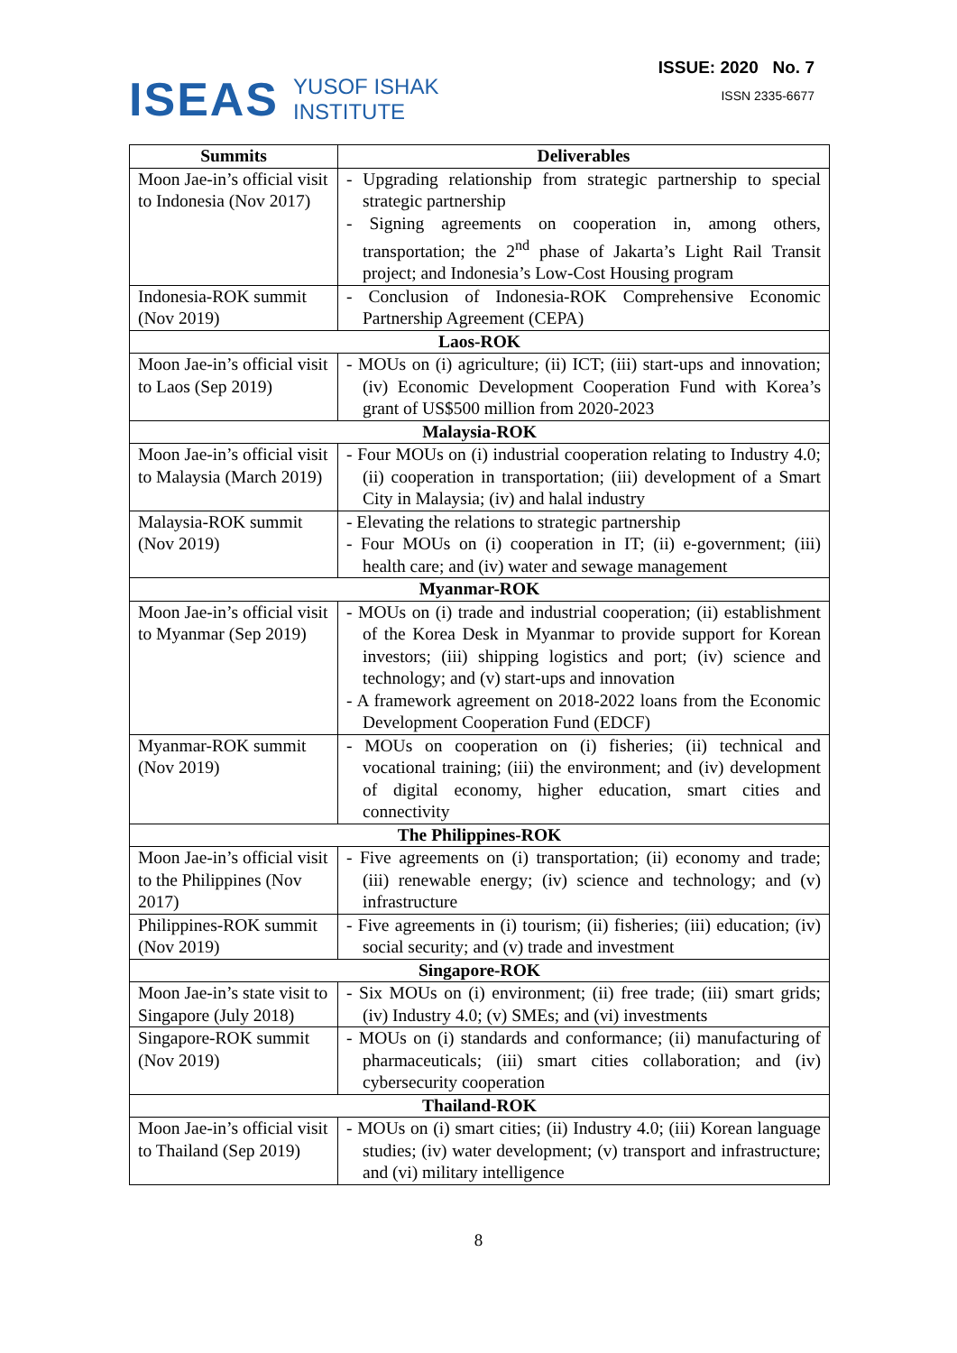ISEAS
YUSOF ISHAK
INSTITUTE
ISSUE: 2020 No. 7
ISSN 2335-6677
| Summits | Deliverables |
| --- | --- |
| Moon Jae-in’s official visit to Indonesia (Nov 2017) | - Upgrading relationship from strategic partnership to special strategic partnership - Signing agreements on cooperation in, among others, transportation; the 2<sup>nd</sup> phase of Jakarta’s Light Rail Transit project; and Indonesia’s Low-Cost Housing program |
| Indonesia-ROK summit (Nov 2019) | - Conclusion of Indonesia-ROK Comprehensive Economic Partnership Agreement (CEPA) |
| Laos-ROK | |
| Moon Jae-in’s official visit to Laos (Sep 2019) | - MOUs on (i) agriculture; (ii) ICT; (iii) start-ups and innovation; (iv) Economic Development Cooperation Fund with Korea’s grant of US$500 million from 2020-2023 |
| Malaysia-ROK | |
| Moon Jae-in’s official visit to Malaysia (March 2019) | - Four MOUs on (i) industrial cooperation relating to Industry 4.0; (ii) cooperation in transportation; (iii) development of a Smart City in Malaysia; (iv) and halal industry |
| Malaysia-ROK summit (Nov 2019) | - Elevating the relations to strategic partnership - Four MOUs on (i) cooperation in IT; (ii) e-government; (iii) health care; and (iv) water and sewage management |
| Myanmar-ROK | |
| Moon Jae-in’s official visit to Myanmar (Sep 2019) | - MOUs on (i) trade and industrial cooperation; (ii) establishment of the Korea Desk in Myanmar to provide support for Korean investors; (iii) shipping logistics and port; (iv) science and technology; and (v) start-ups and innovation - A framework agreement on 2018-2022 loans from the Economic Development Cooperation Fund (EDCF) |
| Myanmar-ROK summit (Nov 2019) | - MOUs on cooperation on (i) fisheries; (ii) technical and vocational training; (iii) the environment; and (iv) development of digital economy, higher education, smart cities and connectivity |
| The Philippines-ROK | |
| Moon Jae-in’s official visit to the Philippines (Nov 2017) | - Five agreements on (i) transportation; (ii) economy and trade; (iii) renewable energy; (iv) science and technology; and (v) infrastructure |
| Philippines-ROK summit (Nov 2019) | - Five agreements in (i) tourism; (ii) fisheries; (iii) education; (iv) social security; and (v) trade and investment |
| Singapore-ROK | |
| Moon Jae-in’s state visit to Singapore (July 2018) | - Six MOUs on (i) environment; (ii) free trade; (iii) smart grids; (iv) Industry 4.0; (v) SMEs; and (vi) investments |
| Singapore-ROK summit (Nov 2019) | - MOUs on (i) standards and conformance; (ii) manufacturing of pharmaceuticals; (iii) smart cities collaboration; and (iv) cybersecurity cooperation |
| Thailand-ROK | |
| Moon Jae-in’s official visit to Thailand (Sep 2019) | - MOUs on (i) smart cities; (ii) Industry 4.0; (iii) Korean language studies; (iv) water development; (v) transport and infrastructure; and (vi) military intelligence |
8